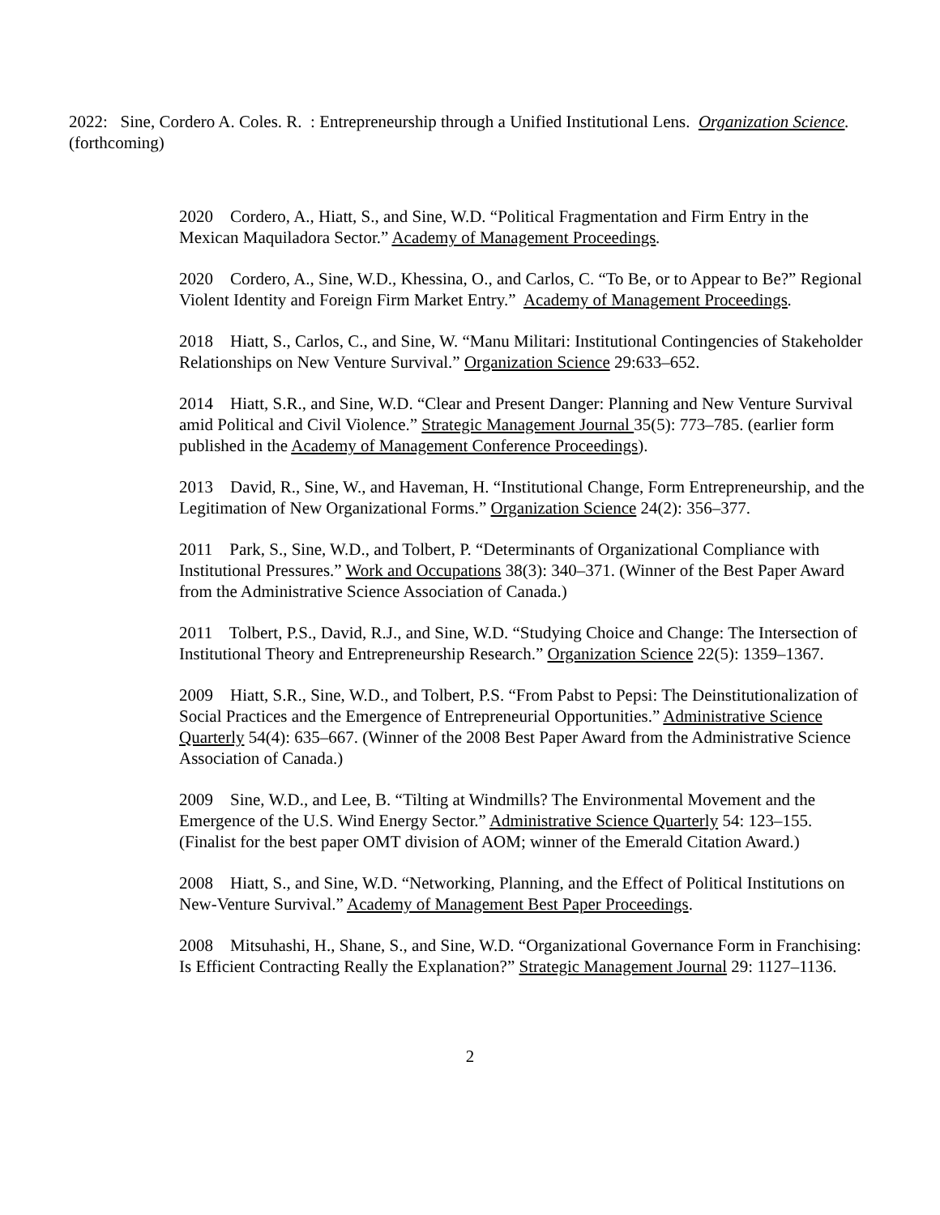2022: Sine, Cordero A. Coles. R. : Entrepreneurship through a Unified Institutional Lens. Organization Science. (forthcoming)
2020 Cordero, A., Hiatt, S., and Sine, W.D. “Political Fragmentation and Firm Entry in the Mexican Maquiladora Sector.” Academy of Management Proceedings.
2020 Cordero, A., Sine, W.D., Khessina, O., and Carlos, C. “To Be, or to Appear to Be?” Regional Violent Identity and Foreign Firm Market Entry.” Academy of Management Proceedings.
2018 Hiatt, S., Carlos, C., and Sine, W. “Manu Militari: Institutional Contingencies of Stakeholder Relationships on New Venture Survival.” Organization Science 29:633–652.
2014 Hiatt, S.R., and Sine, W.D. “Clear and Present Danger: Planning and New Venture Survival amid Political and Civil Violence.” Strategic Management Journal 35(5): 773–785. (earlier form published in the Academy of Management Conference Proceedings).
2013 David, R., Sine, W., and Haveman, H. “Institutional Change, Form Entrepreneurship, and the Legitimation of New Organizational Forms.” Organization Science 24(2): 356–377.
2011 Park, S., Sine, W.D., and Tolbert, P. “Determinants of Organizational Compliance with Institutional Pressures.” Work and Occupations 38(3): 340–371. (Winner of the Best Paper Award from the Administrative Science Association of Canada.)
2011 Tolbert, P.S., David, R.J., and Sine, W.D. “Studying Choice and Change: The Intersection of Institutional Theory and Entrepreneurship Research.” Organization Science 22(5): 1359–1367.
2009 Hiatt, S.R., Sine, W.D., and Tolbert, P.S. “From Pabst to Pepsi: The Deinstitutionalization of Social Practices and the Emergence of Entrepreneurial Opportunities.” Administrative Science Quarterly 54(4): 635–667. (Winner of the 2008 Best Paper Award from the Administrative Science Association of Canada.)
2009 Sine, W.D., and Lee, B. “Tilting at Windmills? The Environmental Movement and the Emergence of the U.S. Wind Energy Sector.” Administrative Science Quarterly 54: 123–155. (Finalist for the best paper OMT division of AOM; winner of the Emerald Citation Award.)
2008 Hiatt, S., and Sine, W.D. “Networking, Planning, and the Effect of Political Institutions on New-Venture Survival.” Academy of Management Best Paper Proceedings.
2008 Mitsuhashi, H., Shane, S., and Sine, W.D. “Organizational Governance Form in Franchising: Is Efficient Contracting Really the Explanation?” Strategic Management Journal 29: 1127–1136.
2